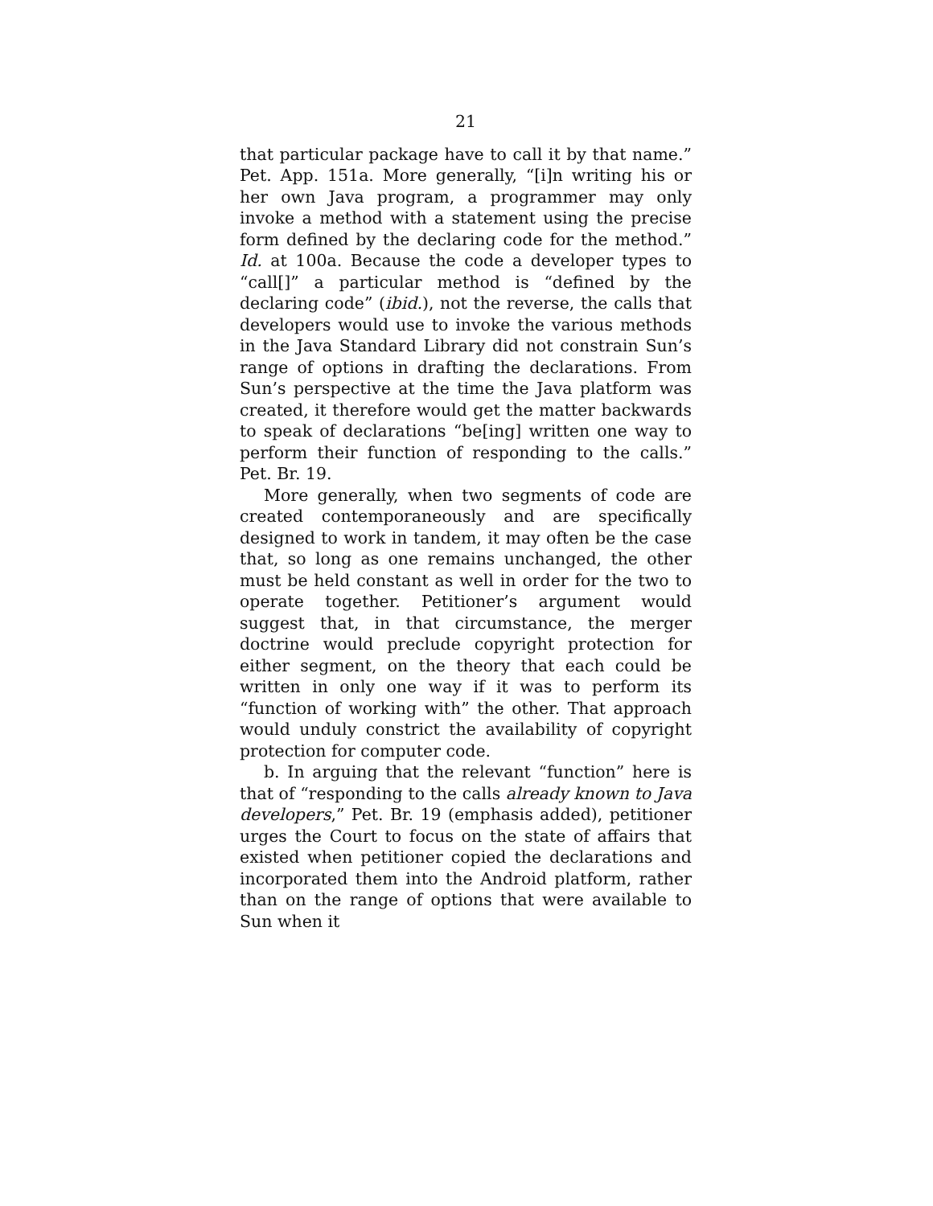21
that particular package have to call it by that name.” Pet. App. 151a. More generally, “[i]n writing his or her own Java program, a programmer may only invoke a method with a statement using the precise form defined by the declaring code for the method.” Id. at 100a. Because the code a developer types to “call[]” a particular method is “defined by the declaring code” (ibid.), not the reverse, the calls that developers would use to invoke the various methods in the Java Standard Library did not constrain Sun’s range of options in drafting the declarations. From Sun’s perspective at the time the Java platform was created, it therefore would get the matter backwards to speak of declarations “be[ing] written one way to perform their function of responding to the calls.” Pet. Br. 19.
More generally, when two segments of code are created contemporaneously and are specifically designed to work in tandem, it may often be the case that, so long as one remains unchanged, the other must be held constant as well in order for the two to operate together. Petitioner’s argument would suggest that, in that circumstance, the merger doctrine would preclude copyright protection for either segment, on the theory that each could be written in only one way if it was to perform its “function of working with” the other. That approach would unduly constrict the availability of copyright protection for computer code.
b. In arguing that the relevant “function” here is that of “responding to the calls already known to Java developers,” Pet. Br. 19 (emphasis added), petitioner urges the Court to focus on the state of affairs that existed when petitioner copied the declarations and incorporated them into the Android platform, rather than on the range of options that were available to Sun when it